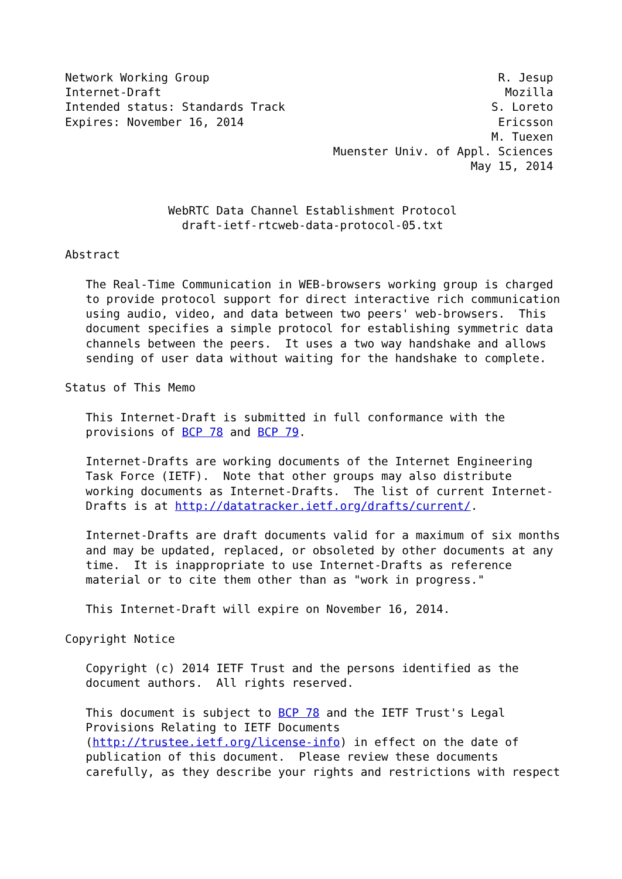Network Working Group                                          R. Jesup
Internet-Draft                                                  Mozilla
Intended status: Standards Track                              S. Loreto
Expires: November 16, 2014                                     Ericsson
                                                              M. Tuexen
                                       Muenster Univ. of Appl. Sciences
                                                           May 15, 2014


               WebRTC Data Channel Establishment Protocol
                 draft-ietf-rtcweb-data-protocol-05.txt

Abstract

   The Real-Time Communication in WEB-browsers working group is charged
   to provide protocol support for direct interactive rich communication
   using audio, video, and data between two peers' web-browsers.  This
   document specifies a simple protocol for establishing symmetric data
   channels between the peers.  It uses a two way handshake and allows
   sending of user data without waiting for the handshake to complete.

Status of This Memo

   This Internet-Draft is submitted in full conformance with the
   provisions of BCP 78 and BCP 79.

   Internet-Drafts are working documents of the Internet Engineering
   Task Force (IETF).  Note that other groups may also distribute
   working documents as Internet-Drafts.  The list of current Internet-
   Drafts is at http://datatracker.ietf.org/drafts/current/.

   Internet-Drafts are draft documents valid for a maximum of six months
   and may be updated, replaced, or obsoleted by other documents at any
   time.  It is inappropriate to use Internet-Drafts as reference
   material or to cite them other than as "work in progress."

   This Internet-Draft will expire on November 16, 2014.

Copyright Notice

   Copyright (c) 2014 IETF Trust and the persons identified as the
   document authors.  All rights reserved.

   This document is subject to BCP 78 and the IETF Trust's Legal
   Provisions Relating to IETF Documents
   (http://trustee.ietf.org/license-info) in effect on the date of
   publication of this document.  Please review these documents
   carefully, as they describe your rights and restrictions with respect